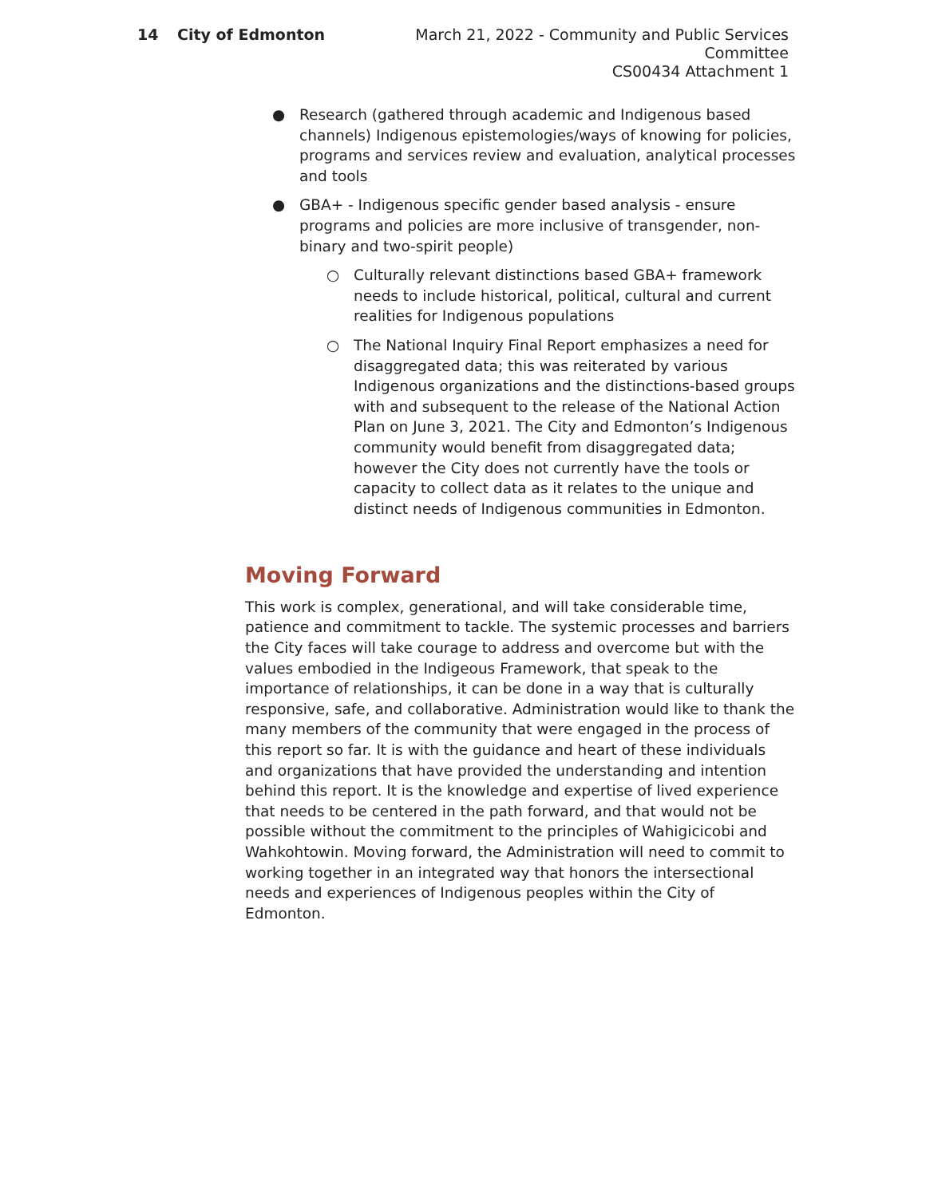14 City of Edmonton March 21, 2022 - Community and Public Services Committee
CS00434 Attachment 1
● Research (gathered through academic and Indigenous based channels) Indigenous epistemologies/ways of knowing for policies, programs and services review and evaluation, analytical processes and tools
● GBA+ - Indigenous specific gender based analysis - ensure programs and policies are more inclusive of transgender, non-binary and two-spirit people)
○ Culturally relevant distinctions based GBA+ framework needs to include historical, political, cultural and current realities for Indigenous populations
○ The National Inquiry Final Report emphasizes a need for disaggregated data; this was reiterated by various Indigenous organizations and the distinctions-based groups with and subsequent to the release of the National Action Plan on June 3, 2021. The City and Edmonton’s Indigenous community would benefit from disaggregated data; however the City does not currently have the tools or capacity to collect data as it relates to the unique and distinct needs of Indigenous communities in Edmonton.
Moving Forward
This work is complex, generational, and will take considerable time, patience and commitment to tackle. The systemic processes and barriers the City faces will take courage to address and overcome but with the values embodied in the Indigeous Framework, that speak to the importance of relationships, it can be done in a way that is culturally responsive, safe, and collaborative. Administration would like to thank the many members of the community that were engaged in the process of this report so far. It is with the guidance and heart of these individuals and organizations that have provided the understanding and intention behind this report. It is the knowledge and expertise of lived experience that needs to be centered in the path forward, and that would not be possible without the commitment to the principles of Wahigicicobi and Wahkohtowin. Moving forward, the Administration will need to commit to working together in an integrated way that honors the intersectional needs and experiences of Indigenous peoples within the City of Edmonton.